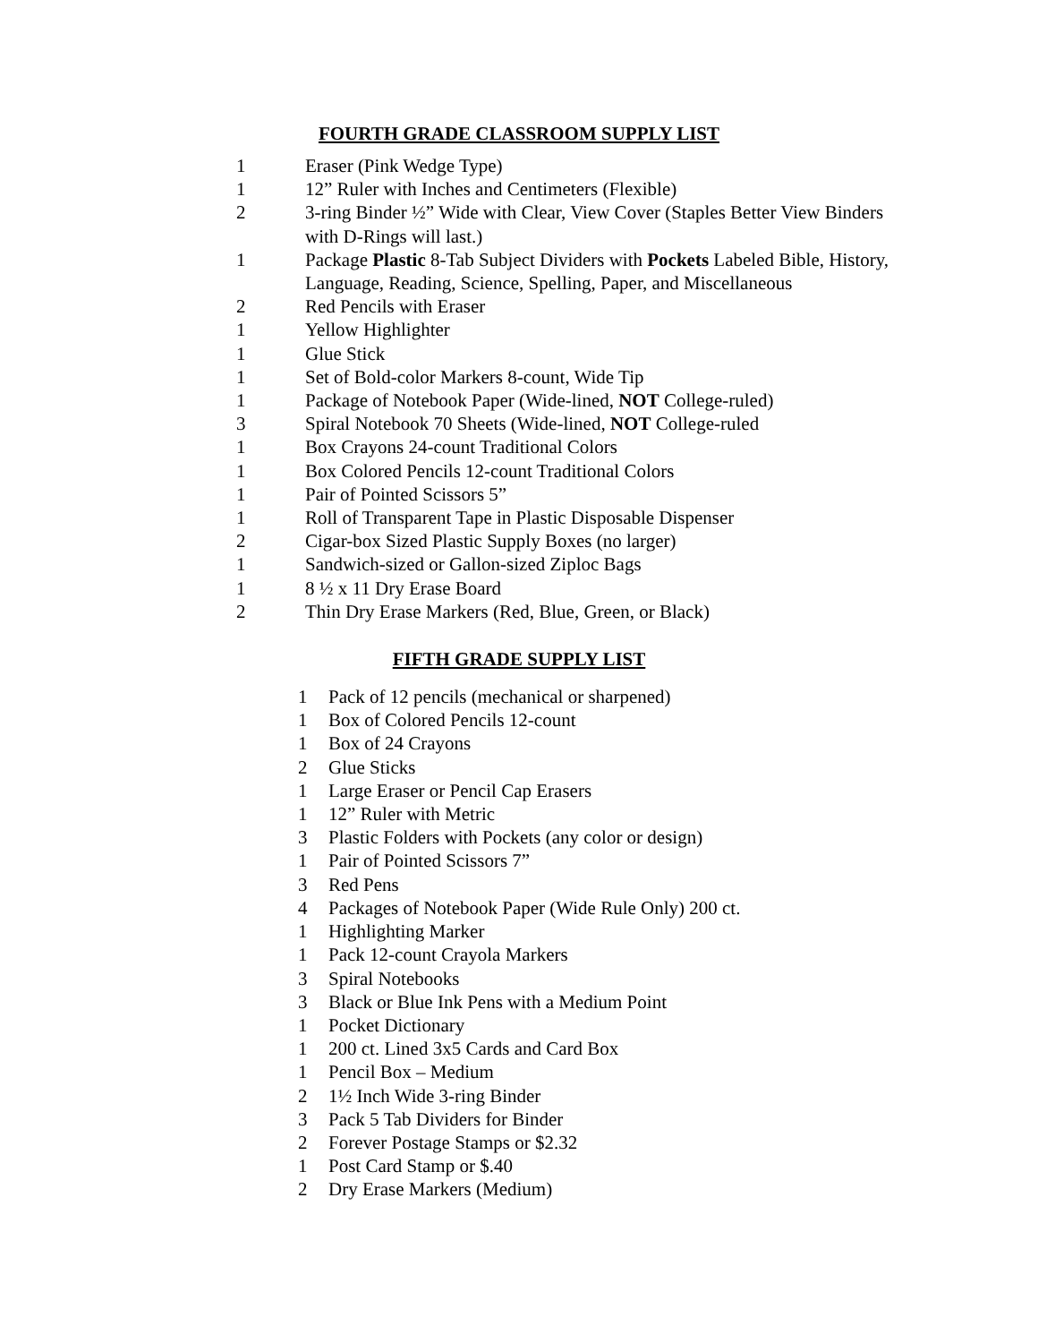FOURTH GRADE CLASSROOM SUPPLY LIST
1 Eraser (Pink Wedge Type)
1 12” Ruler with Inches and Centimeters (Flexible)
2 3-ring Binder ½” Wide with Clear, View Cover (Staples Better View Binders with D-Rings will last.)
1 Package Plastic 8-Tab Subject Dividers with Pockets Labeled Bible, History, Language, Reading, Science, Spelling, Paper, and Miscellaneous
2 Red Pencils with Eraser
1 Yellow Highlighter
1 Glue Stick
1 Set of Bold-color Markers 8-count, Wide Tip
1 Package of Notebook Paper (Wide-lined, NOT College-ruled)
3 Spiral Notebook 70 Sheets (Wide-lined, NOT College-ruled
1 Box Crayons 24-count Traditional Colors
1 Box Colored Pencils 12-count Traditional Colors
1 Pair of Pointed Scissors 5”
1 Roll of Transparent Tape in Plastic Disposable Dispenser
2 Cigar-box Sized Plastic Supply Boxes (no larger)
1 Sandwich-sized or Gallon-sized Ziploc Bags
1 8 ½ x 11 Dry Erase Board
2 Thin Dry Erase Markers (Red, Blue, Green, or Black)
FIFTH GRADE SUPPLY LIST
1 Pack of 12 pencils (mechanical or sharpened)
1 Box of Colored Pencils 12-count
1 Box of 24 Crayons
2 Glue Sticks
1 Large Eraser or Pencil Cap Erasers
1 12” Ruler with Metric
3 Plastic Folders with Pockets (any color or design)
1 Pair of Pointed Scissors 7”
3 Red Pens
4 Packages of Notebook Paper (Wide Rule Only) 200 ct.
1 Highlighting Marker
1 Pack 12-count Crayola Markers
3 Spiral Notebooks
3 Black or Blue Ink Pens with a Medium Point
1 Pocket Dictionary
1 200 ct. Lined 3x5 Cards and Card Box
1 Pencil Box – Medium
2 1½ Inch Wide 3-ring Binder
3 Pack 5 Tab Dividers for Binder
2 Forever Postage Stamps or $2.32
1 Post Card Stamp or $.40
2 Dry Erase Markers (Medium)